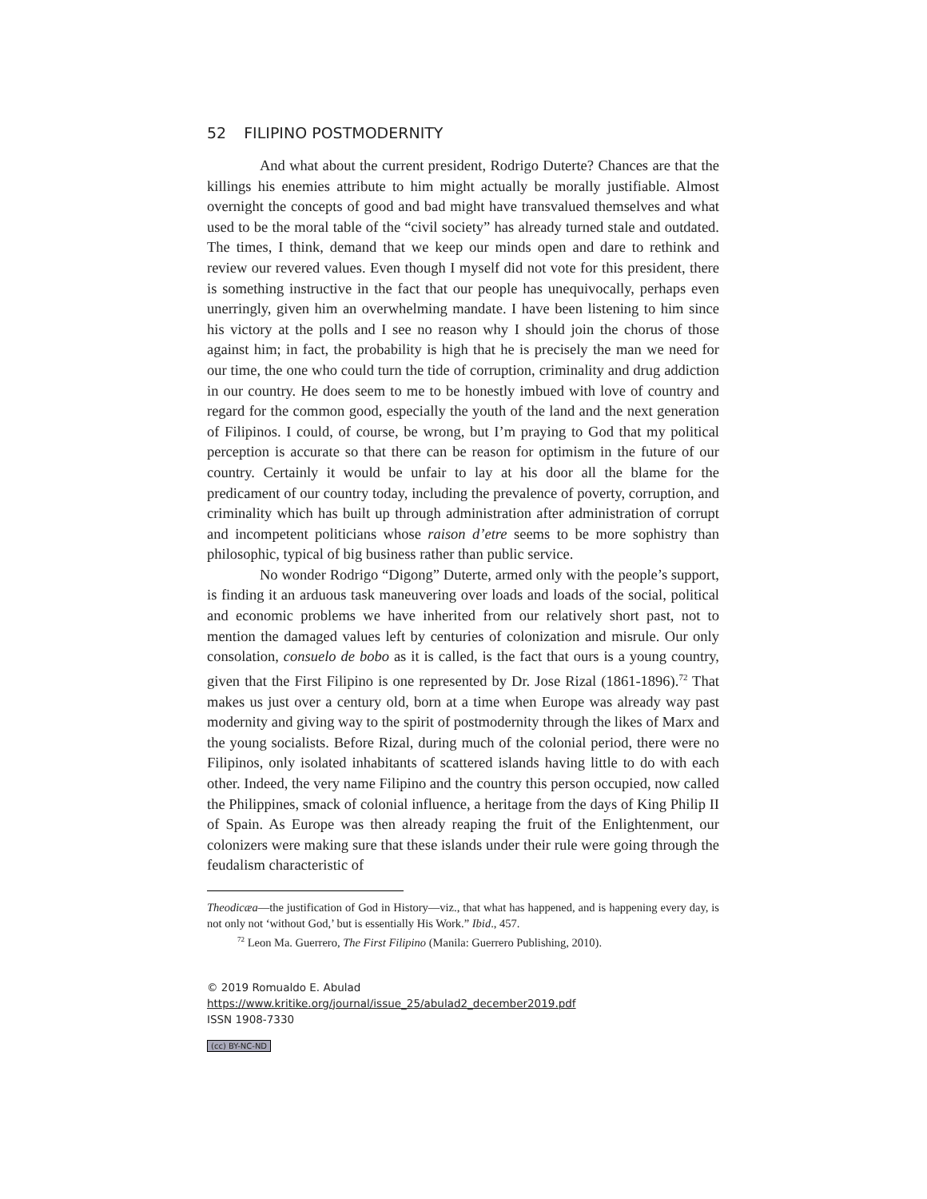52 FILIPINO POSTMODERNITY
And what about the current president, Rodrigo Duterte? Chances are that the killings his enemies attribute to him might actually be morally justifiable. Almost overnight the concepts of good and bad might have transvalued themselves and what used to be the moral table of the “civil society” has already turned stale and outdated. The times, I think, demand that we keep our minds open and dare to rethink and review our revered values. Even though I myself did not vote for this president, there is something instructive in the fact that our people has unequivocally, perhaps even unerringly, given him an overwhelming mandate. I have been listening to him since his victory at the polls and I see no reason why I should join the chorus of those against him; in fact, the probability is high that he is precisely the man we need for our time, the one who could turn the tide of corruption, criminality and drug addiction in our country. He does seem to me to be honestly imbued with love of country and regard for the common good, especially the youth of the land and the next generation of Filipinos. I could, of course, be wrong, but I’m praying to God that my political perception is accurate so that there can be reason for optimism in the future of our country. Certainly it would be unfair to lay at his door all the blame for the predicament of our country today, including the prevalence of poverty, corruption, and criminality which has built up through administration after administration of corrupt and incompetent politicians whose raison d’etre seems to be more sophistry than philosophic, typical of big business rather than public service.
No wonder Rodrigo “Digong” Duterte, armed only with the people’s support, is finding it an arduous task maneuvering over loads and loads of the social, political and economic problems we have inherited from our relatively short past, not to mention the damaged values left by centuries of colonization and misrule. Our only consolation, consuelo de bobo as it is called, is the fact that ours is a young country, given that the First Filipino is one represented by Dr. Jose Rizal (1861-1896).<sup>72</sup> That makes us just over a century old, born at a time when Europe was already way past modernity and giving way to the spirit of postmodernity through the likes of Marx and the young socialists. Before Rizal, during much of the colonial period, there were no Filipinos, only isolated inhabitants of scattered islands having little to do with each other. Indeed, the very name Filipino and the country this person occupied, now called the Philippines, smack of colonial influence, a heritage from the days of King Philip II of Spain. As Europe was then already reaping the fruit of the Enlightenment, our colonizers were making sure that these islands under their rule were going through the feudalism characteristic of
Theodicæa—the justification of God in History—viz., that what has happened, and is happening every day, is not only not ‘without God,’ but is essentially His Work.” Ibid., 457.
<sup>72</sup> Leon Ma. Guerrero, The First Filipino (Manila: Guerrero Publishing, 2010).
© 2019 Romualdo E. Abulad
https://www.kritike.org/journal/issue_25/abulad2_december2019.pdf
ISSN 1908-7330
(cc) BY-NC-ND